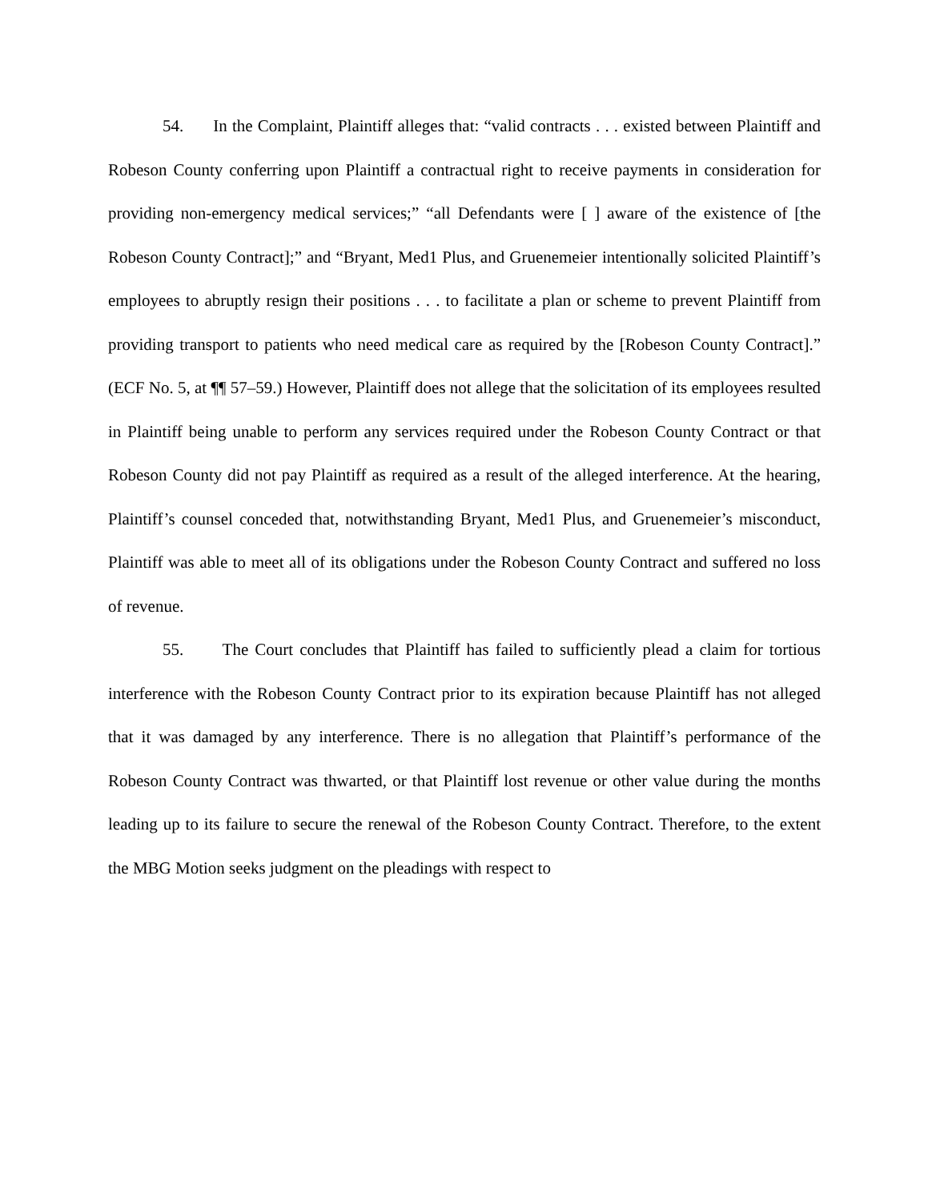54. In the Complaint, Plaintiff alleges that: “valid contracts . . . existed between Plaintiff and Robeson County conferring upon Plaintiff a contractual right to receive payments in consideration for providing non-emergency medical services;” “all Defendants were [ ] aware of the existence of [the Robeson County Contract];” and “Bryant, Med1 Plus, and Gruenemeier intentionally solicited Plaintiff’s employees to abruptly resign their positions . . . to facilitate a plan or scheme to prevent Plaintiff from providing transport to patients who need medical care as required by the [Robeson County Contract].” (ECF No. 5, at ¶¶ 57–59.) However, Plaintiff does not allege that the solicitation of its employees resulted in Plaintiff being unable to perform any services required under the Robeson County Contract or that Robeson County did not pay Plaintiff as required as a result of the alleged interference. At the hearing, Plaintiff’s counsel conceded that, notwithstanding Bryant, Med1 Plus, and Gruenemeier’s misconduct, Plaintiff was able to meet all of its obligations under the Robeson County Contract and suffered no loss of revenue.
55. The Court concludes that Plaintiff has failed to sufficiently plead a claim for tortious interference with the Robeson County Contract prior to its expiration because Plaintiff has not alleged that it was damaged by any interference. There is no allegation that Plaintiff’s performance of the Robeson County Contract was thwarted, or that Plaintiff lost revenue or other value during the months leading up to its failure to secure the renewal of the Robeson County Contract. Therefore, to the extent the MBG Motion seeks judgment on the pleadings with respect to